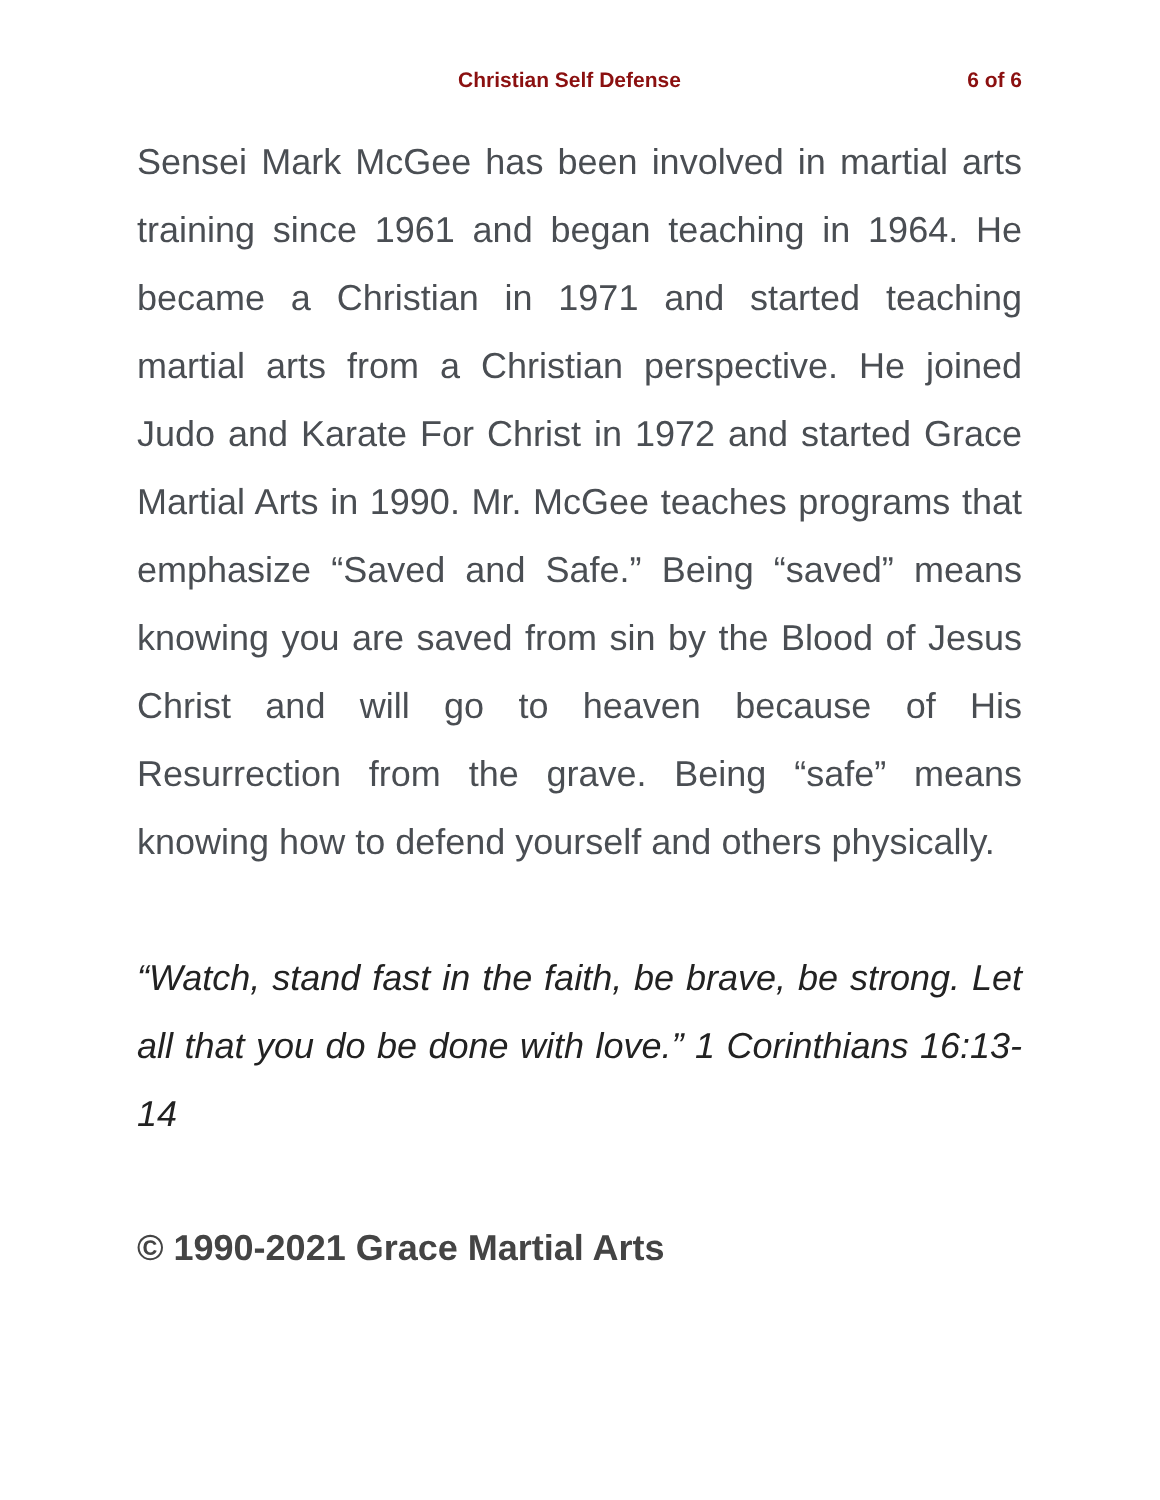Christian Self Defense 6 of 6
Sensei Mark McGee has been involved in martial arts training since 1961 and began teaching in 1964. He became a Christian in 1971 and started teaching martial arts from a Christian perspective. He joined Judo and Karate For Christ in 1972 and started Grace Martial Arts in 1990. Mr. McGee teaches programs that emphasize “Saved and Safe.” Being “saved” means knowing you are saved from sin by the Blood of Jesus Christ and will go to heaven because of His Resurrection from the grave. Being “safe” means knowing how to defend yourself and others physically.
“Watch, stand fast in the faith, be brave, be strong. Let all that you do be done with love.” 1 Corinthians 16:13-14
© 1990-2021 Grace Martial Arts